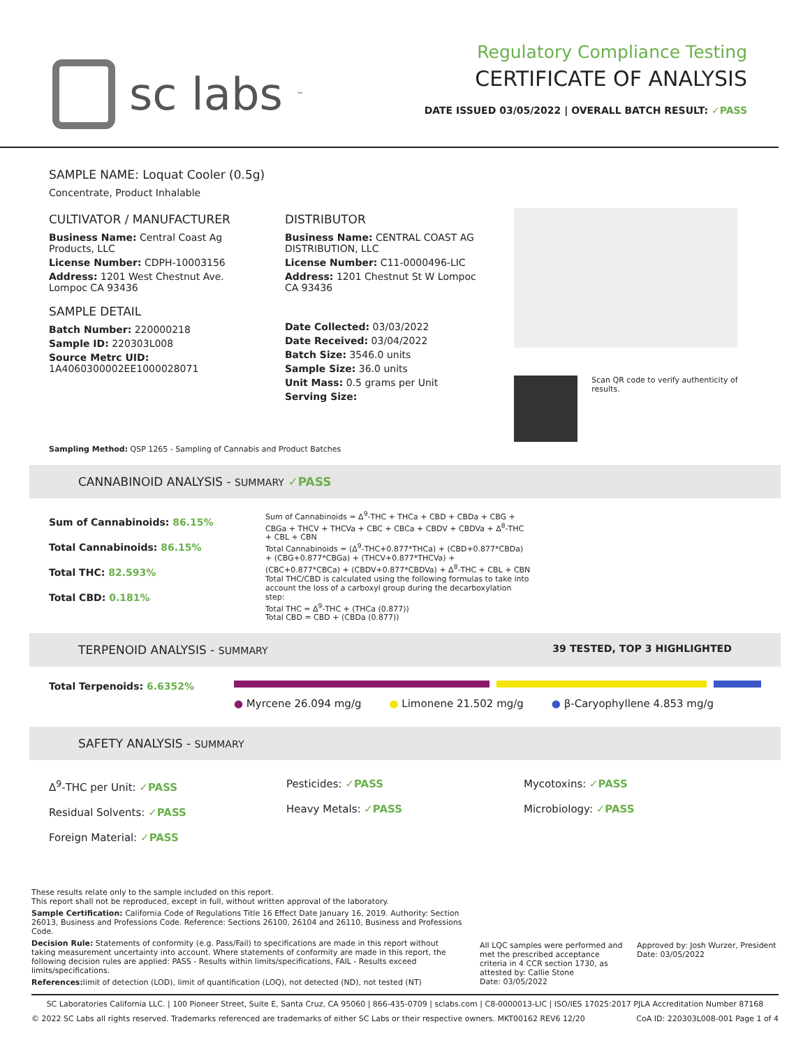sc labs<sup>™</sup>
Regulatory Compliance Testing
CERTIFICATE OF ANALYSIS
DATE ISSUED 03/05/2022 | OVERALL BATCH RESULT: ✓PASS
SAMPLE NAME: Loquat Cooler (0.5g)
Concentrate, Product Inhalable
CULTIVATOR / MANUFACTURER
Business Name: Central Coast Ag Products, LLC
License Number: CDPH-10003156
Address: 1201 West Chestnut Ave. Lompoc CA 93436
SAMPLE DETAIL
Batch Number: 220000218
Sample ID: 220303L008
Source Metrc UID: 1A4060300002EE1000028071
DISTRIBUTOR
Business Name: CENTRAL COAST AG DISTRIBUTION, LLC
License Number: C11-0000496-LIC
Address: 1201 Chestnut St W Lompoc CA 93436
Date Collected: 03/03/2022
Date Received: 03/04/2022
Batch Size: 3546.0 units
Sample Size: 36.0 units
Unit Mass: 0.5 grams per Unit
Serving Size:
Scan QR code to verify authenticity of results.
Sampling Method: QSP 1265 - Sampling of Cannabis and Product Batches
CANNABINOID ANALYSIS - SUMMARY ✓PASS
Sum of Cannabinoids: 86.15%
Total Cannabinoids: 86.15%
Total THC: 82.593%
Total CBD: 0.181%
Sum of Cannabinoids = Δ<sup>9</sup>-THC + THCa + CBD + CBDa + CBG + CBGa + THCV + THCVa + CBC + CBCa + CBDV + CBDVa + Δ<sup>8</sup>-THC + CBL + CBN
Total Cannabinoids = (Δ<sup>9</sup>-THC+0.877*THCa) + (CBD+0.877*CBDa) + (CBG+0.877*CBGa) + (THCV+0.877*THCVa) + (CBC+0.877*CBCa) + (CBDV+0.877*CBDVa) + Δ<sup>8</sup>-THC + CBL + CBN
Total THC/CBD is calculated using the following formulas to take into account the loss of a carboxyl group during the decarboxylation step:
Total THC = Δ<sup>9</sup>-THC + (THCa (0.877))
Total CBD = CBD + (CBDa (0.877))
TERPENOID ANALYSIS - SUMMARY 39 TESTED, TOP 3 HIGHLIGHTED
Total Terpenoids: 6.6352%
● Myrcene 26.094 mg/g ● Limonene 21.502 mg/g ● β-Caryophyllene 4.853 mg/g
SAFETY ANALYSIS - SUMMARY
Δ<sup>9</sup>-THC per Unit: ✓PASS
Residual Solvents: ✓PASS
Foreign Material: ✓PASS
Pesticides: ✓PASS
Heavy Metals: ✓PASS
Mycotoxins: ✓PASS
Microbiology: ✓PASS
These results relate only to the sample included on this report.
This report shall not be reproduced, except in full, without written approval of the laboratory.
Sample Certification: California Code of Regulations Title 16 Effect Date January 16, 2019. Authority: Section 26013, Business and Professions Code. Reference: Sections 26100, 26104 and 26110, Business and Professions Code.
Decision Rule: Statements of conformity (e.g. Pass/Fail) to specifications are made in this report without taking measurement uncertainty into account. Where statements of conformity are made in this report, the following decision rules are applied: PASS - Results within limits/specifications, FAIL - Results exceed limits/specifications.
References: limit of detection (LOD), limit of quantification (LOQ), not detected (ND), not tested (NT)
All LQC samples were performed and met the prescribed acceptance criteria in 4 CCR section 1730, as attested by: Callie Stone
Date: 03/05/2022
Approved by: Josh Wurzer, President
Date: 03/05/2022
SC Laboratories California LLC. | 100 Pioneer Street, Suite E, Santa Cruz, CA 95060 | 866-435-0709 | sclabs.com | C8-0000013-LIC | ISO/IES 17025:2017 PJLA Accreditation Number 87168
© 2022 SC Labs all rights reserved. Trademarks referenced are trademarks of either SC Labs or their respective owners. MKT00162 REV6 12/20 CoA ID: 220303L008-001 Page 1 of 4